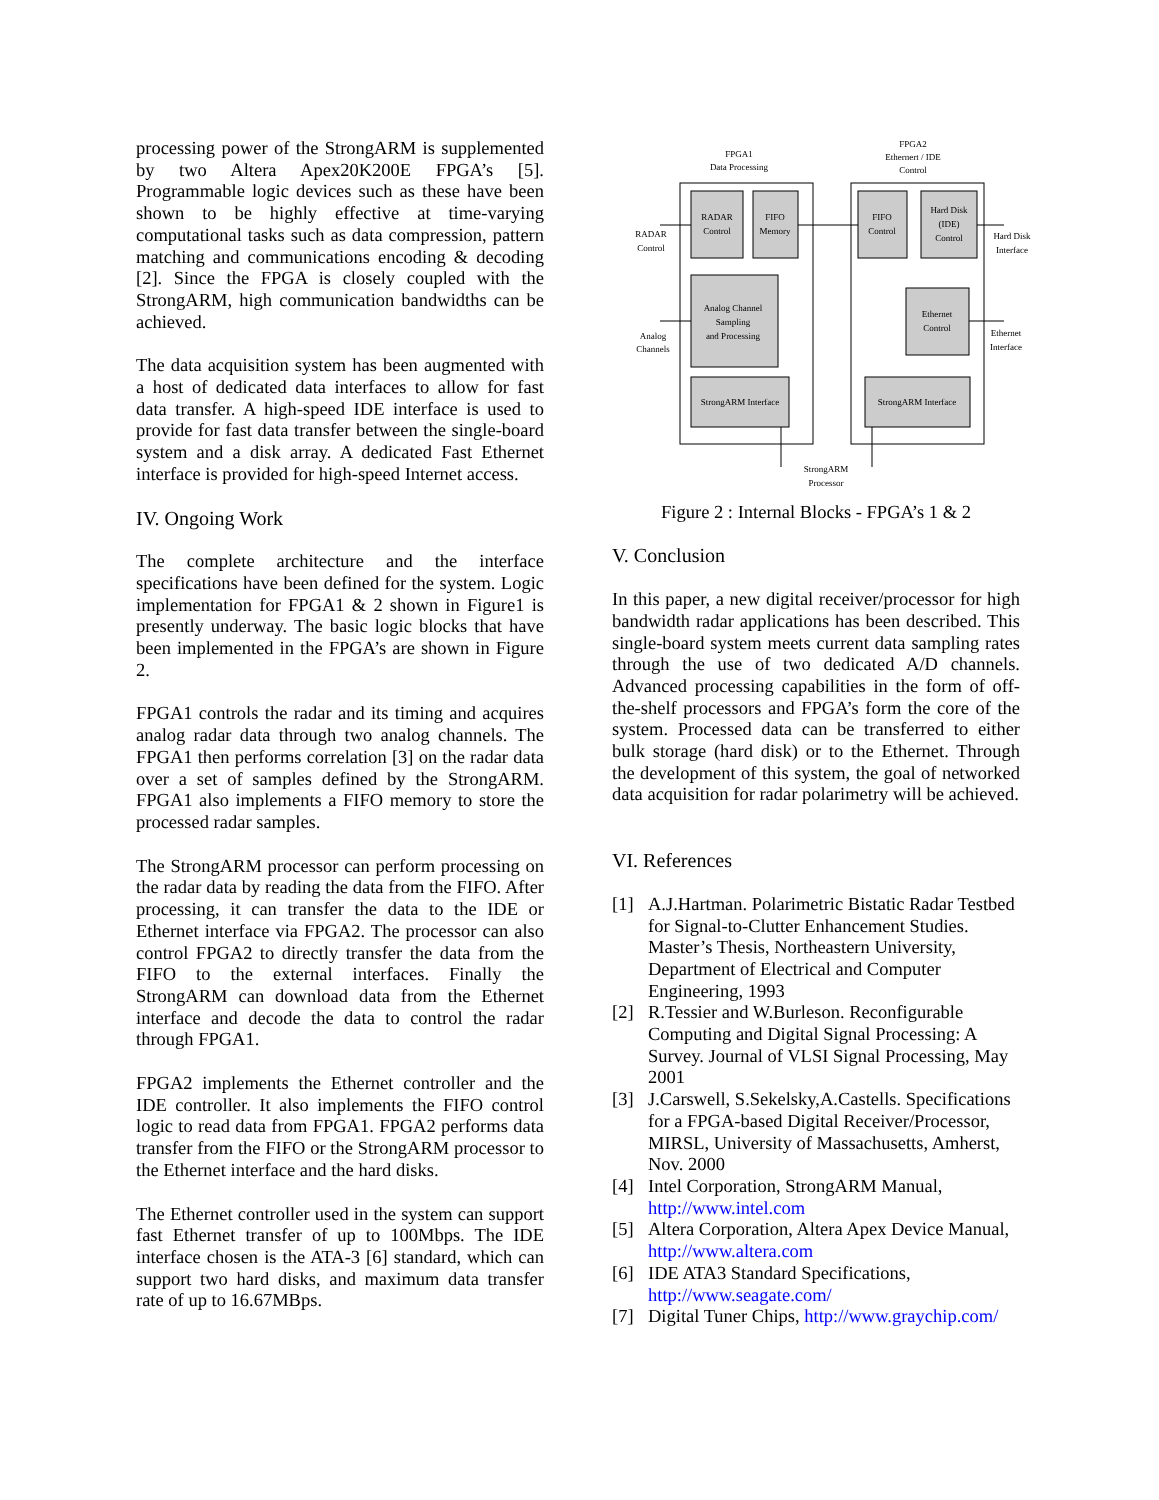processing power of the StrongARM is supplemented by two Altera Apex20K200E FPGA’s [5]. Programmable logic devices such as these have been shown to be highly effective at time-varying computational tasks such as data compression, pattern matching and communications encoding & decoding [2]. Since the FPGA is closely coupled with the StrongARM, high communication bandwidths can be achieved.
The data acquisition system has been augmented with a host of dedicated data interfaces to allow for fast data transfer. A high-speed IDE interface is used to provide for fast data transfer between the single-board system and a disk array. A dedicated Fast Ethernet interface is provided for high-speed Internet access.
IV. Ongoing Work
The complete architecture and the interface specifications have been defined for the system. Logic implementation for FPGA1 & 2 shown in Figure1 is presently underway. The basic logic blocks that have been implemented in the FPGA’s are shown in Figure 2.
FPGA1 controls the radar and its timing and acquires analog radar data through two analog channels. The FPGA1 then performs correlation [3] on the radar data over a set of samples defined by the StrongARM. FPGA1 also implements a FIFO memory to store the processed radar samples.
The StrongARM processor can perform processing on the radar data by reading the data from the FIFO. After processing, it can transfer the data to the IDE or Ethernet interface via FPGA2. The processor can also control FPGA2 to directly transfer the data from the FIFO to the external interfaces. Finally the StrongARM can download data from the Ethernet interface and decode the data to control the radar through FPGA1.
FPGA2 implements the Ethernet controller and the IDE controller. It also implements the FIFO control logic to read data from FPGA1. FPGA2 performs data transfer from the FIFO or the StrongARM processor to the Ethernet interface and the hard disks.
The Ethernet controller used in the system can support fast Ethernet transfer of up to 100Mbps. The IDE interface chosen is the ATA-3 [6] standard, which can support two hard disks, and maximum data transfer rate of up to 16.67MBps.
FPGA1
Data Processing
FPGA2
Ethernert / IDE
Control
RADAR
Control
FIFO
Memory
FIFO
Control
Hard Disk
(IDE)
Control
RADAR
Control
Hard Disk
Interface
Analog Channel
Sampling
and Processing
Analog
Channels
Ethernet
Control
Ethernet
Interface
StrongARM Interface
StrongARM Interface
StrongARM
Processor
Figure 2 : Internal Blocks - FPGA’s 1 & 2
V. Conclusion
In this paper, a new digital receiver/processor for high bandwidth radar applications has been described. This single-board system meets current data sampling rates through the use of two dedicated A/D channels. Advanced processing capabilities in the form of off-the-shelf processors and FPGA’s form the core of the system. Processed data can be transferred to either bulk storage (hard disk) or to the Ethernet. Through the development of this system, the goal of networked data acquisition for radar polarimetry will be achieved.
VI. References
[1] A.J.Hartman. Polarimetric Bistatic Radar Testbed for Signal-to-Clutter Enhancement Studies. Master’s Thesis, Northeastern University, Department of Electrical and Computer Engineering, 1993
[2] R.Tessier and W.Burleson. Reconfigurable Computing and Digital Signal Processing: A Survey. Journal of VLSI Signal Processing, May 2001
[3] J.Carswell, S.Sekelsky,A.Castells. Specifications for a FPGA-based Digital Receiver/Processor, MIRSL, University of Massachusetts, Amherst, Nov. 2000
[4] Intel Corporation, StrongARM Manual, http://www.intel.com
[5] Altera Corporation, Altera Apex Device Manual, http://www.altera.com
[6] IDE ATA3 Standard Specifications, http://www.seagate.com/
[7] Digital Tuner Chips, http://www.graychip.com/